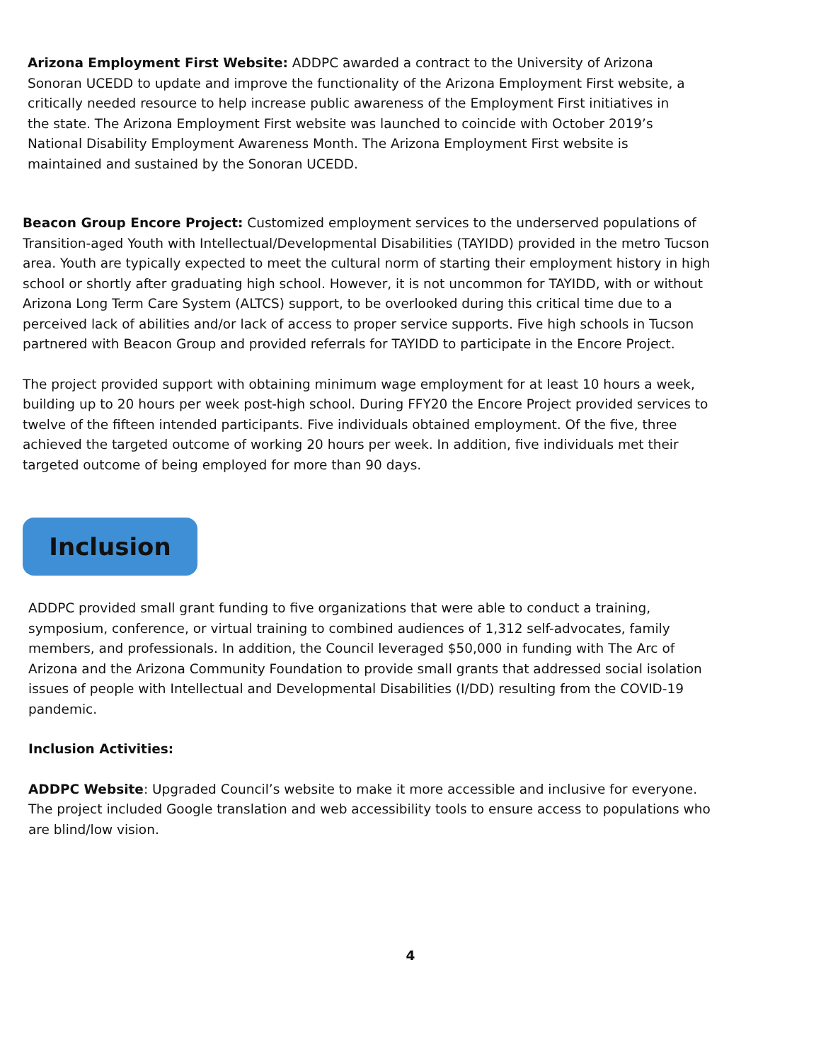Arizona Employment First Website: ADDPC awarded a contract to the University of Arizona Sonoran UCEDD to update and improve the functionality of the Arizona Employment First website, a critically needed resource to help increase public awareness of the Employment First initiatives in the state. The Arizona Employment First website was launched to coincide with October 2019’s National Disability Employment Awareness Month. The Arizona Employment First website is maintained and sustained by the Sonoran UCEDD.
Beacon Group Encore Project: Customized employment services to the underserved populations of Transition-aged Youth with Intellectual/Developmental Disabilities (TAYIDD) provided in the metro Tucson area. Youth are typically expected to meet the cultural norm of starting their employment history in high school or shortly after graduating high school. However, it is not uncommon for TAYIDD, with or without Arizona Long Term Care System (ALTCS) support, to be overlooked during this critical time due to a perceived lack of abilities and/or lack of access to proper service supports. Five high schools in Tucson partnered with Beacon Group and provided referrals for TAYIDD to participate in the Encore Project.
The project provided support with obtaining minimum wage employment for at least 10 hours a week, building up to 20 hours per week post-high school. During FFY20 the Encore Project provided services to twelve of the fifteen intended participants. Five individuals obtained employment. Of the five, three achieved the targeted outcome of working 20 hours per week. In addition, five individuals met their targeted outcome of being employed for more than 90 days.
Inclusion
ADDPC provided small grant funding to five organizations that were able to conduct a training, symposium, conference, or virtual training to combined audiences of 1,312 self-advocates, family members, and professionals. In addition, the Council leveraged $50,000 in funding with The Arc of Arizona and the Arizona Community Foundation to provide small grants that addressed social isolation issues of people with Intellectual and Developmental Disabilities (I/DD) resulting from the COVID-19 pandemic.
Inclusion Activities:
ADDPC Website: Upgraded Council’s website to make it more accessible and inclusive for everyone. The project included Google translation and web accessibility tools to ensure access to populations who are blind/low vision.
4